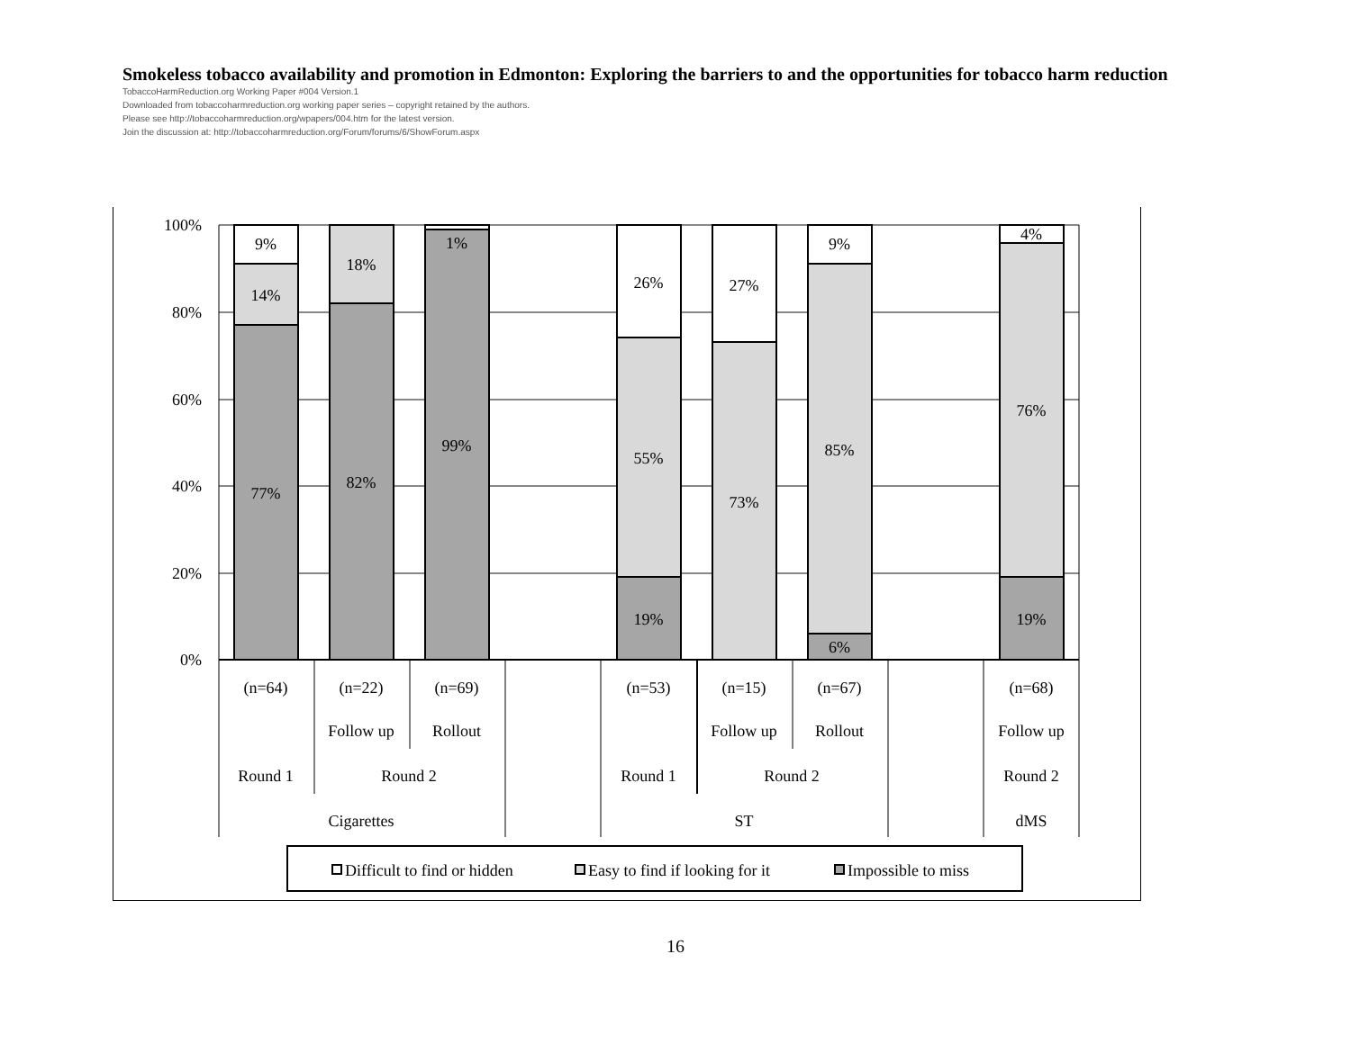Smokeless tobacco availability and promotion in Edmonton: Exploring the barriers to and the opportunities for tobacco harm reduction
TobaccoHarmReduction.org Working Paper #004 Version.1
Downloaded from tobaccoharmreduction.org working paper series – copyright retained by the authors.
Please see http://tobaccoharmreduction.org/wpapers/004.htm for the latest version.
Join the discussion at: http://tobaccoharmreduction.org/Forum/forums/6/ShowForum.aspx
100%
80%
60%
40%
20%
0%
9%
14%
77%
18%
82%
1%
99%
26%
55%
19%
27%
73%
9%
85%
6%
4%
76%
19%
(n=64)
(n=22)
(n=69)
(n=53)
(n=15)
(n=67)
(n=68)
Follow up
Rollout
Follow up
Rollout
Follow up
Round 1
Round 2
Round 1
Round 2
Round 2
Cigarettes
ST
dMS
Difficult to find or hidden
Easy to find if looking for it
Impossible to miss
16